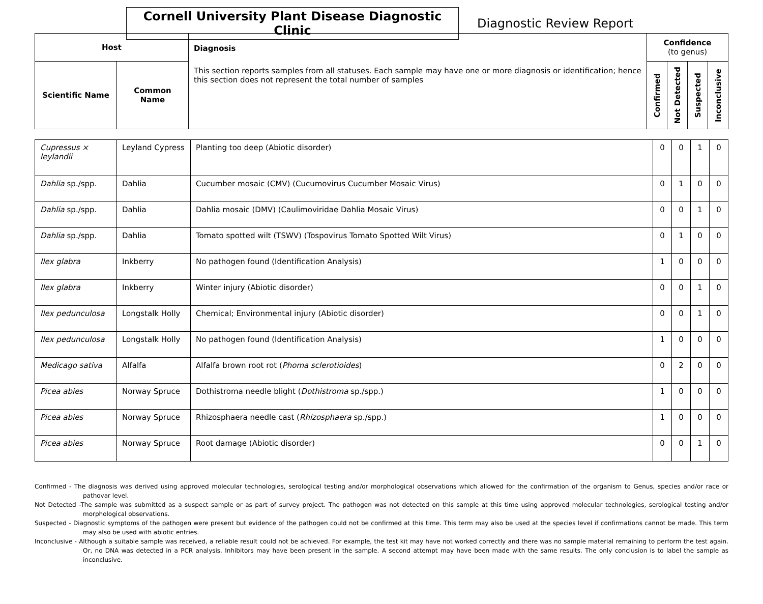Cornell University Plant Disease Diagnostic Clinic
Diagnostic Review Report
| Host | | Diagnosis This section reports samples from all statuses. Each sample may have one or more diagnosis or identification; hence this section does not represent the total number of samples | Confidence (to genus) | | | |
| --- | --- | --- | --- | --- | --- | --- |
| Scientific Name | Common Name | | Confirmed | Not Detected | Suspected | Inconclusive |
| Cupressus × leylandii | Leyland Cypress | Planting too deep (Abiotic disorder) | 0 | 0 | 1 | 0 |
| Dahlia sp./spp. | Dahlia | Cucumber mosaic (CMV) (Cucumovirus Cucumber Mosaic Virus) | 0 | 1 | 0 | 0 |
| Dahlia sp./spp. | Dahlia | Dahlia mosaic (DMV) (Caulimoviridae Dahlia Mosaic Virus) | 0 | 0 | 1 | 0 |
| Dahlia sp./spp. | Dahlia | Tomato spotted wilt (TSWV) (Tospovirus Tomato Spotted Wilt Virus) | 0 | 1 | 0 | 0 |
| Ilex glabra | Inkberry | No pathogen found (Identification Analysis) | 1 | 0 | 0 | 0 |
| Ilex glabra | Inkberry | Winter injury (Abiotic disorder) | 0 | 0 | 1 | 0 |
| Ilex pedunculosa | Longstalk Holly | Chemical; Environmental injury (Abiotic disorder) | 0 | 0 | 1 | 0 |
| Ilex pedunculosa | Longstalk Holly | No pathogen found (Identification Analysis) | 1 | 0 | 0 | 0 |
| Medicago sativa | Alfalfa | Alfalfa brown root rot ( Phoma sclerotioides ) | 0 | 2 | 0 | 0 |
| Picea abies | Norway Spruce | Dothistroma needle blight ( Dothistroma sp./spp.) | 1 | 0 | 0 | 0 |
| Picea abies | Norway Spruce | Rhizosphaera needle cast ( Rhizosphaera sp./spp.) | 1 | 0 | 0 | 0 |
| Picea abies | Norway Spruce | Root damage (Abiotic disorder) | 0 | 0 | 1 | 0 |
Confirmed - The diagnosis was derived using approved molecular technologies, serological testing and/or morphological observations which allowed for the confirmation of the organism to Genus, species and/or race or pathovar level.
Not Detected -The sample was submitted as a suspect sample or as part of survey project. The pathogen was not detected on this sample at this time using approved molecular technologies, serological testing and/or morphological observations.
Suspected - Diagnostic symptoms of the pathogen were present but evidence of the pathogen could not be confirmed at this time. This term may also be used at the species level if confirmations cannot be made. This term may also be used with abiotic entries.
Inconclusive - Although a suitable sample was received, a reliable result could not be achieved. For example, the test kit may have not worked correctly and there was no sample material remaining to perform the test again. Or, no DNA was detected in a PCR analysis. Inhibitors may have been present in the sample. A second attempt may have been made with the same results. The only conclusion is to label the sample as inconclusive.